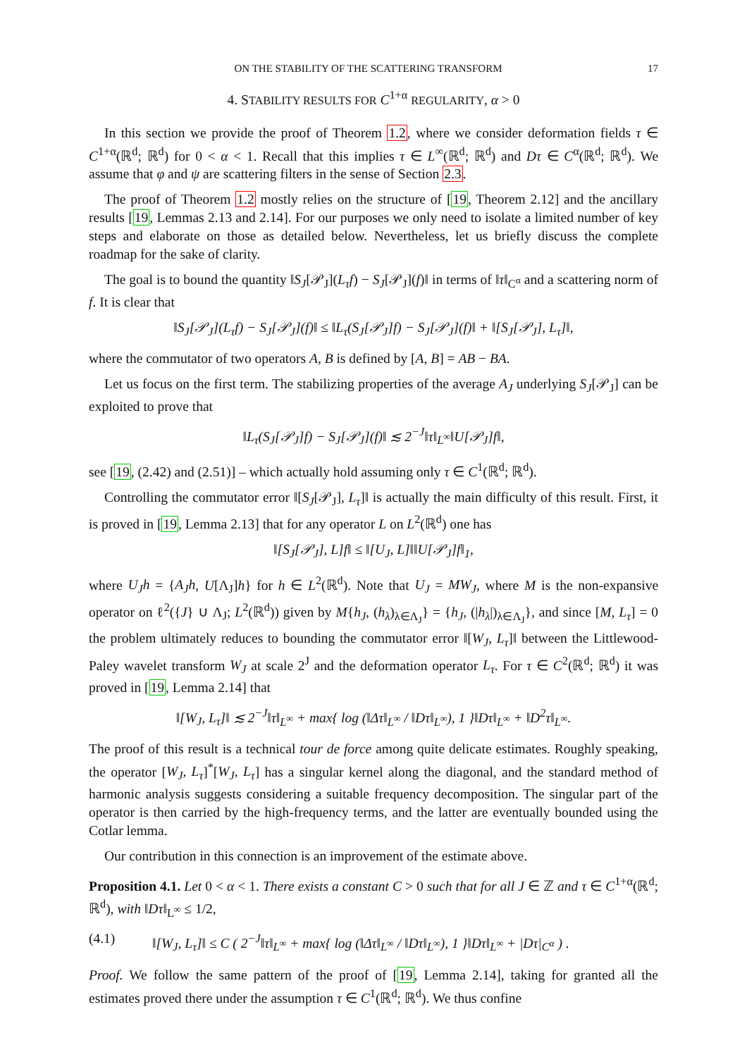ON THE STABILITY OF THE SCATTERING TRANSFORM 17
4. STABILITY RESULTS FOR C<sup>1+α</sup> REGULARITY, α > 0
In this section we provide the proof of Theorem 1.2, where we consider deformation fields τ ∈ C<sup>1+α</sup>(ℝ<sup>d</sup>; ℝ<sup>d</sup>) for 0 < α < 1. Recall that this implies τ ∈ L<sup>∞</sup>(ℝ<sup>d</sup>; ℝ<sup>d</sup>) and Dτ ∈ C<sup>α</sup>(ℝ<sup>d</sup>; ℝ<sup>d</sup>). We assume that φ and ψ are scattering filters in the sense of Section 2.3.
The proof of Theorem 1.2 mostly relies on the structure of [19, Theorem 2.12] and the ancillary results [19, Lemmas 2.13 and 2.14]. For our purposes we only need to isolate a limited number of key steps and elaborate on those as detailed below. Nevertheless, let us briefly discuss the complete roadmap for the sake of clarity.
The goal is to bound the quantity ‖S<sub>J</sub>[𝒫<sub>J</sub>](L<sub>τ</sub>f) − S<sub>J</sub>[𝒫<sub>J</sub>](f)‖ in terms of ‖τ‖<sub>C<sup>α</sup></sub> and a scattering norm of f. It is clear that
‖S<sub>J</sub>[𝒫<sub>J</sub>](L<sub>τ</sub>f) − S<sub>J</sub>[𝒫<sub>J</sub>](f)‖ ≤ ‖L<sub>τ</sub>(S<sub>J</sub>[𝒫<sub>J</sub>]f) − S<sub>J</sub>[𝒫<sub>J</sub>](f)‖ + ‖[S<sub>J</sub>[𝒫<sub>J</sub>], L<sub>τ</sub>]‖,
where the commutator of two operators A, B is defined by [A, B] = AB − BA.
Let us focus on the first term. The stabilizing properties of the average A<sub>J</sub> underlying S<sub>J</sub>[𝒫<sub>J</sub>] can be exploited to prove that
‖L<sub>τ</sub>(S<sub>J</sub>[𝒫<sub>J</sub>]f) − S<sub>J</sub>[𝒫<sub>J</sub>](f)‖ ≲ 2<sup>−J</sup>‖τ‖<sub>L<sup>∞</sup></sub>‖U[𝒫<sub>J</sub>]f‖,
see [19, (2.42) and (2.51)] – which actually hold assuming only τ ∈ C<sup>1</sup>(ℝ<sup>d</sup>; ℝ<sup>d</sup>).
Controlling the commutator error ‖[S<sub>J</sub>[𝒫<sub>J</sub>], L<sub>τ</sub>]‖ is actually the main difficulty of this result. First, it is proved in [19, Lemma 2.13] that for any operator L on L<sup>2</sup>(ℝ<sup>d</sup>) one has
‖[S<sub>J</sub>[𝒫<sub>J</sub>], L]f‖ ≤ ‖[U<sub>J</sub>, L]‖‖U[𝒫<sub>J</sub>]f‖<sub>1</sub>,
where U<sub>J</sub>h = {A<sub>J</sub>h, U[Λ<sub>J</sub>]h} for h ∈ L<sup>2</sup>(ℝ<sup>d</sup>). Note that U<sub>J</sub> = MW<sub>J</sub>, where M is the non-expansive operator on ℓ<sup>2</sup>({J} ∪ Λ<sub>J</sub>; L<sup>2</sup>(ℝ<sup>d</sup>)) given by M{h<sub>J</sub>, (h<sub>λ</sub>)<sub>λ∈Λ<sub>J</sub></sub>} = {h<sub>J</sub>, (|h<sub>λ</sub>|)<sub>λ∈Λ<sub>J</sub></sub>}, and since [M, L<sub>τ</sub>] = 0 the problem ultimately reduces to bounding the commutator error ‖[W<sub>J</sub>, L<sub>τ</sub>]‖ between the Littlewood-Paley wavelet transform W<sub>J</sub> at scale 2<sup>J</sup> and the deformation operator L<sub>τ</sub>. For τ ∈ C<sup>2</sup>(ℝ<sup>d</sup>; ℝ<sup>d</sup>) it was proved in [19, Lemma 2.14] that
‖[W<sub>J</sub>, L<sub>τ</sub>]‖ ≲ 2<sup>−J</sup>‖τ‖<sub>L<sup>∞</sup></sub> + max{ log (‖Δτ‖<sub>L<sup>∞</sup></sub> / ‖Dτ‖<sub>L<sup>∞</sup></sub>), 1 }‖Dτ‖<sub>L<sup>∞</sup></sub> + ‖D<sup>2</sup>τ‖<sub>L<sup>∞</sup></sub>.
The proof of this result is a technical tour de force among quite delicate estimates. Roughly speaking, the operator [W<sub>J</sub>, L<sub>τ</sub>]<sup>*</sup>[W<sub>J</sub>, L<sub>τ</sub>] has a singular kernel along the diagonal, and the standard method of harmonic analysis suggests considering a suitable frequency decomposition. The singular part of the operator is then carried by the high-frequency terms, and the latter are eventually bounded using the Cotlar lemma.
Our contribution in this connection is an improvement of the estimate above.
Proposition 4.1. Let 0 < α < 1. There exists a constant C > 0 such that for all J ∈ ℤ and τ ∈ C<sup>1+α</sup>(ℝ<sup>d</sup>; ℝ<sup>d</sup>), with ‖Dτ‖<sub>L<sup>∞</sup></sub> ≤ 1/2,
(4.1) ‖[W<sub>J</sub>, L<sub>τ</sub>]‖ ≤ C ( 2<sup>−J</sup>‖τ‖<sub>L<sup>∞</sup></sub> + max{ log (‖Δτ‖<sub>L<sup>∞</sup></sub> / ‖Dτ‖<sub>L<sup>∞</sup></sub>), 1 }‖Dτ‖<sub>L<sup>∞</sup></sub> + |Dτ|<sub>C<sup>α</sup></sub> ) .
Proof. We follow the same pattern of the proof of [19, Lemma 2.14], taking for granted all the estimates proved there under the assumption τ ∈ C<sup>1</sup>(ℝ<sup>d</sup>; ℝ<sup>d</sup>). We thus confine